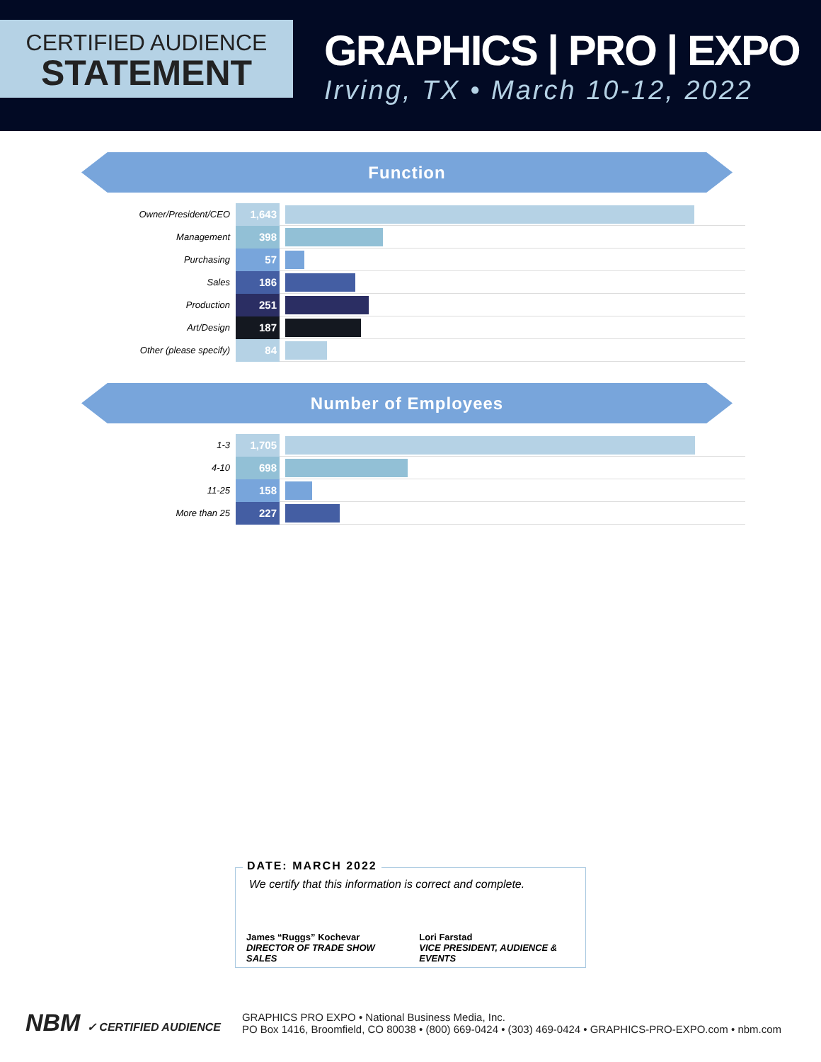CERTIFIED AUDIENCE
STATEMENT
GRAPHICS | PRO | EXPO
Irving, TX • March 10-12, 2022
Function
| Owner/President/CEO | 1,643 | |
| Management | 398 | |
| Purchasing | 57 | |
| Sales | 186 | |
| Production | 251 | |
| Art/Design | 187 | |
| Other (please specify) | 84 | |
Number of Employees
| 1-3 | 1,705 | |
| 4-10 | 698 | |
| 11-25 | 158 | |
| More than 25 | 227 | |
DATE: MARCH 2022
We certify that this information is correct and complete.
James “Ruggs” Kochevar
DIRECTOR OF TRADE SHOW SALES
Lori Farstad
VICE PRESIDENT, AUDIENCE & EVENTS
NBM ✓ CERTIFIED AUDIENCE
GRAPHICS PRO EXPO • National Business Media, Inc.
PO Box 1416, Broomfield, CO 80038 • (800) 669-0424 • (303) 469-0424 • GRAPHICS-PRO-EXPO.com • nbm.com